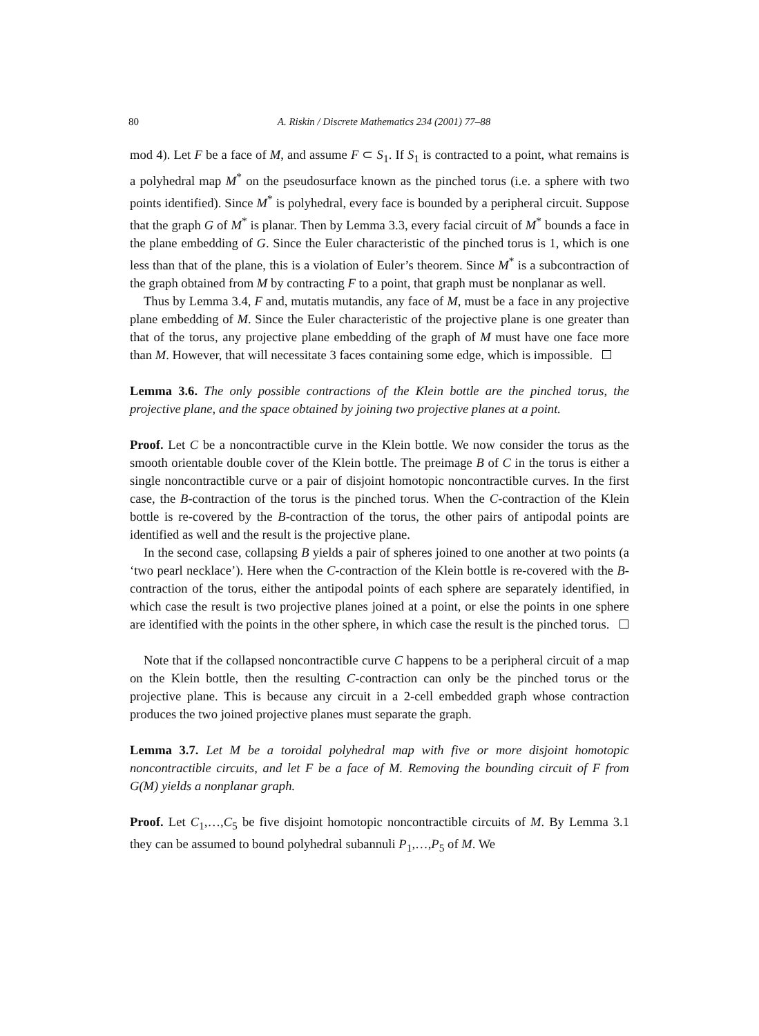80 A. Riskin / Discrete Mathematics 234 (2001) 77–88
mod 4). Let F be a face of M, and assume F ⊂ S<sub>1</sub>. If S<sub>1</sub> is contracted to a point, what remains is a polyhedral map M<sup>*</sup> on the pseudosurface known as the pinched torus (i.e. a sphere with two points identified). Since M<sup>*</sup> is polyhedral, every face is bounded by a peripheral circuit. Suppose that the graph G of M<sup>*</sup> is planar. Then by Lemma 3.3, every facial circuit of M<sup>*</sup> bounds a face in the plane embedding of G. Since the Euler characteristic of the pinched torus is 1, which is one less than that of the plane, this is a violation of Euler’s theorem. Since M<sup>*</sup> is a subcontraction of the graph obtained from M by contracting F to a point, that graph must be nonplanar as well.
Thus by Lemma 3.4, F and, mutatis mutandis, any face of M, must be a face in any projective plane embedding of M. Since the Euler characteristic of the projective plane is one greater than that of the torus, any projective plane embedding of the graph of M must have one face more than M. However, that will necessitate 3 faces containing some edge, which is impossible.
Lemma 3.6. The only possible contractions of the Klein bottle are the pinched torus, the projective plane, and the space obtained by joining two projective planes at a point.
Proof. Let C be a noncontractible curve in the Klein bottle. We now consider the torus as the smooth orientable double cover of the Klein bottle. The preimage B of C in the torus is either a single noncontractible curve or a pair of disjoint homotopic noncontractible curves. In the first case, the B-contraction of the torus is the pinched torus. When the C-contraction of the Klein bottle is re-covered by the B-contraction of the torus, the other pairs of antipodal points are identified as well and the result is the projective plane.
In the second case, collapsing B yields a pair of spheres joined to one another at two points (a ‘two pearl necklace’). Here when the C-contraction of the Klein bottle is re-covered with the B-contraction of the torus, either the antipodal points of each sphere are separately identified, in which case the result is two projective planes joined at a point, or else the points in one sphere are identified with the points in the other sphere, in which case the result is the pinched torus.
Note that if the collapsed noncontractible curve C happens to be a peripheral circuit of a map on the Klein bottle, then the resulting C-contraction can only be the pinched torus or the projective plane. This is because any circuit in a 2-cell embedded graph whose contraction produces the two joined projective planes must separate the graph.
Lemma 3.7. Let M be a toroidal polyhedral map with five or more disjoint homotopic noncontractible circuits, and let F be a face of M. Removing the bounding circuit of F from G(M) yields a nonplanar graph.
Proof. Let C<sub>1</sub>,…,C<sub>5</sub> be five disjoint homotopic noncontractible circuits of M. By Lemma 3.1 they can be assumed to bound polyhedral subannuli P<sub>1</sub>,…,P<sub>5</sub> of M. We